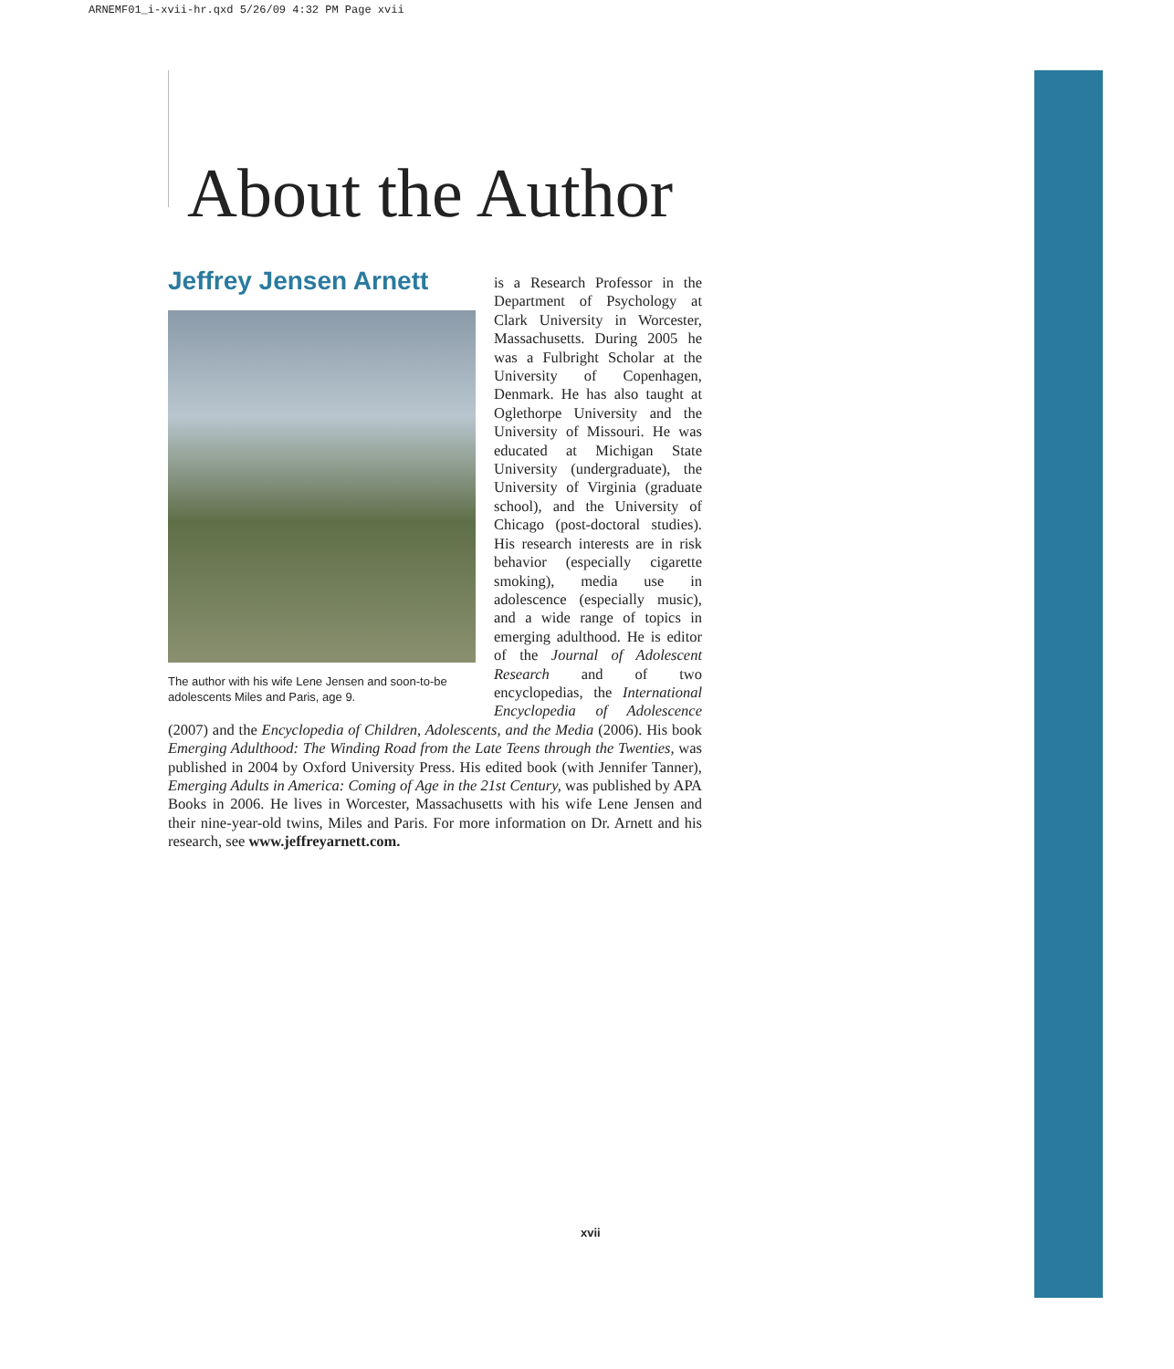ARNEMF01_i-xvii-hr.qxd 5/26/09 4:32 PM Page xvii
About the Author
Jeffrey Jensen Arnett
The author with his wife Lene Jensen and soon-to-be adolescents Miles and Paris, age 9.
is a Research Professor in the Department of Psychology at Clark University in Worcester, Massachusetts. During 2005 he was a Fulbright Scholar at the University of Copenhagen, Denmark. He has also taught at Oglethorpe University and the University of Missouri. He was educated at Michigan State University (undergraduate), the University of Virginia (graduate school), and the University of Chicago (post-doctoral studies). His research interests are in risk behavior (especially cigarette smoking), media use in adolescence (especially music), and a wide range of topics in emerging adulthood. He is editor of the Journal of Adolescent Research and of two encyclopedias, the International Encyclopedia of Adolescence (2007) and the Encyclopedia of Children, Adolescents, and the Media (2006). His book Emerging Adulthood: The Winding Road from the Late Teens through the Twenties, was published in 2004 by Oxford University Press. His edited book (with Jennifer Tanner), Emerging Adults in America: Coming of Age in the 21st Century, was published by APA Books in 2006. He lives in Worcester, Massachusetts with his wife Lene Jensen and their nine-year-old twins, Miles and Paris. For more information on Dr. Arnett and his research, see www.jeffreyarnett.com.
xvii